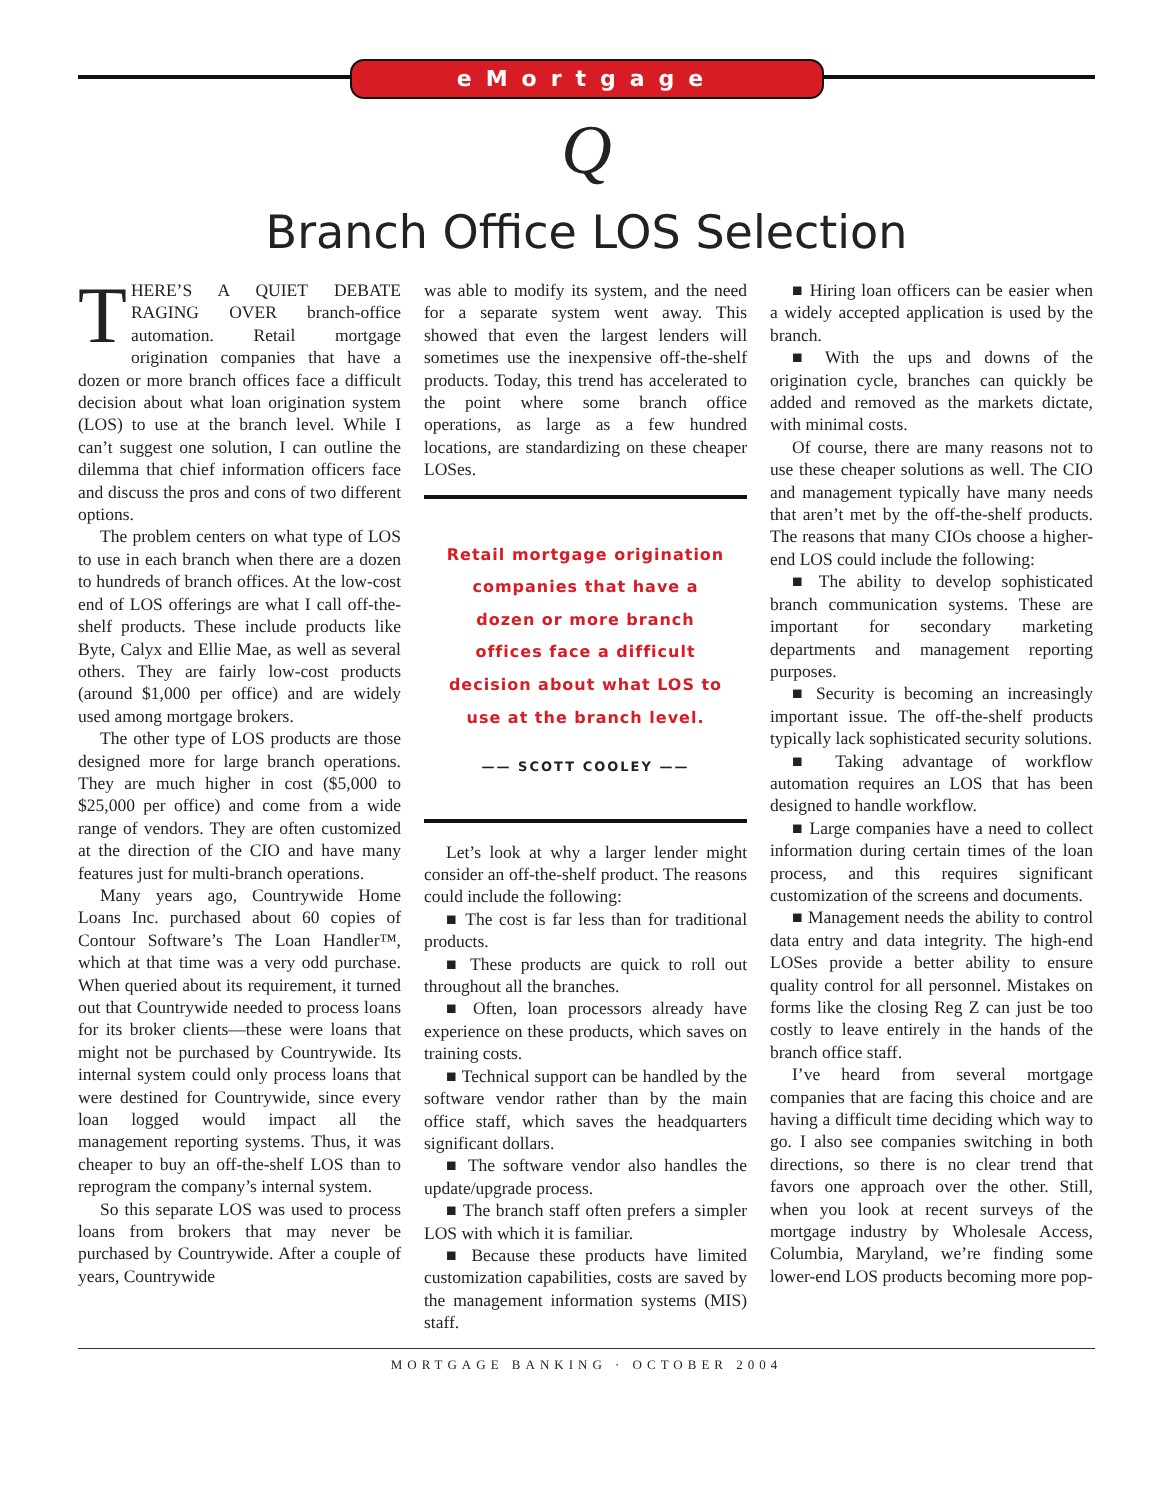eMortgage
Q
Branch Office LOS Selection
THERE’S A QUIET DEBATE RAGING OVER branch-office automation. Retail mortgage origination companies that have a dozen or more branch offices face a difficult decision about what loan origination system (LOS) to use at the branch level. While I can’t suggest one solution, I can outline the dilemma that chief information officers face and discuss the pros and cons of two different options.
The problem centers on what type of LOS to use in each branch when there are a dozen to hundreds of branch offices. At the low-cost end of LOS offerings are what I call off-the-shelf products. These include products like Byte, Calyx and Ellie Mae, as well as several others. They are fairly low-cost products (around $1,000 per office) and are widely used among mortgage brokers.
The other type of LOS products are those designed more for large branch operations. They are much higher in cost ($5,000 to $25,000 per office) and come from a wide range of vendors. They are often customized at the direction of the CIO and have many features just for multi-branch operations.
Many years ago, Countrywide Home Loans Inc. purchased about 60 copies of Contour Software’s The Loan Handler™, which at that time was a very odd purchase. When queried about its requirement, it turned out that Countrywide needed to process loans for its broker clients—these were loans that might not be purchased by Countrywide. Its internal system could only process loans that were destined for Countrywide, since every loan logged would impact all the management reporting systems. Thus, it was cheaper to buy an off-the-shelf LOS than to reprogram the company’s internal system.
So this separate LOS was used to process loans from brokers that may never be purchased by Countrywide. After a couple of years, Countrywide
was able to modify its system, and the need for a separate system went away. This showed that even the largest lenders will sometimes use the inexpensive off-the-shelf products. Today, this trend has accelerated to the point where some branch office operations, as large as a few hundred locations, are standardizing on these cheaper LOSes.
Retail mortgage origination companies that have a dozen or more branch offices face a difficult decision about what LOS to use at the branch level.
—— SCOTT COOLEY ——
Let’s look at why a larger lender might consider an off-the-shelf product. The reasons could include the following:
■ The cost is far less than for traditional products.
■ These products are quick to roll out throughout all the branches.
■ Often, loan processors already have experience on these products, which saves on training costs.
■ Technical support can be handled by the software vendor rather than by the main office staff, which saves the headquarters significant dollars.
■ The software vendor also handles the update/upgrade process.
■ The branch staff often prefers a simpler LOS with which it is familiar.
■ Because these products have limited customization capabilities, costs are saved by the management information systems (MIS) staff.
■ Hiring loan officers can be easier when a widely accepted application is used by the branch.
■ With the ups and downs of the origination cycle, branches can quickly be added and removed as the markets dictate, with minimal costs.
Of course, there are many reasons not to use these cheaper solutions as well. The CIO and management typically have many needs that aren’t met by the off-the-shelf products. The reasons that many CIOs choose a higher-end LOS could include the following:
■ The ability to develop sophisticated branch communication systems. These are important for secondary marketing departments and management reporting purposes.
■ Security is becoming an increasingly important issue. The off-the-shelf products typically lack sophisticated security solutions.
■ Taking advantage of workflow automation requires an LOS that has been designed to handle workflow.
■ Large companies have a need to collect information during certain times of the loan process, and this requires significant customization of the screens and documents.
■ Management needs the ability to control data entry and data integrity. The high-end LOSes provide a better ability to ensure quality control for all personnel. Mistakes on forms like the closing Reg Z can just be too costly to leave entirely in the hands of the branch office staff.
I’ve heard from several mortgage companies that are facing this choice and are having a difficult time deciding which way to go. I also see companies switching in both directions, so there is no clear trend that favors one approach over the other. Still, when you look at recent surveys of the mortgage industry by Wholesale Access, Columbia, Maryland, we’re finding some lower-end LOS products becoming more pop-
MORTGAGE BANKING · OCTOBER 2004